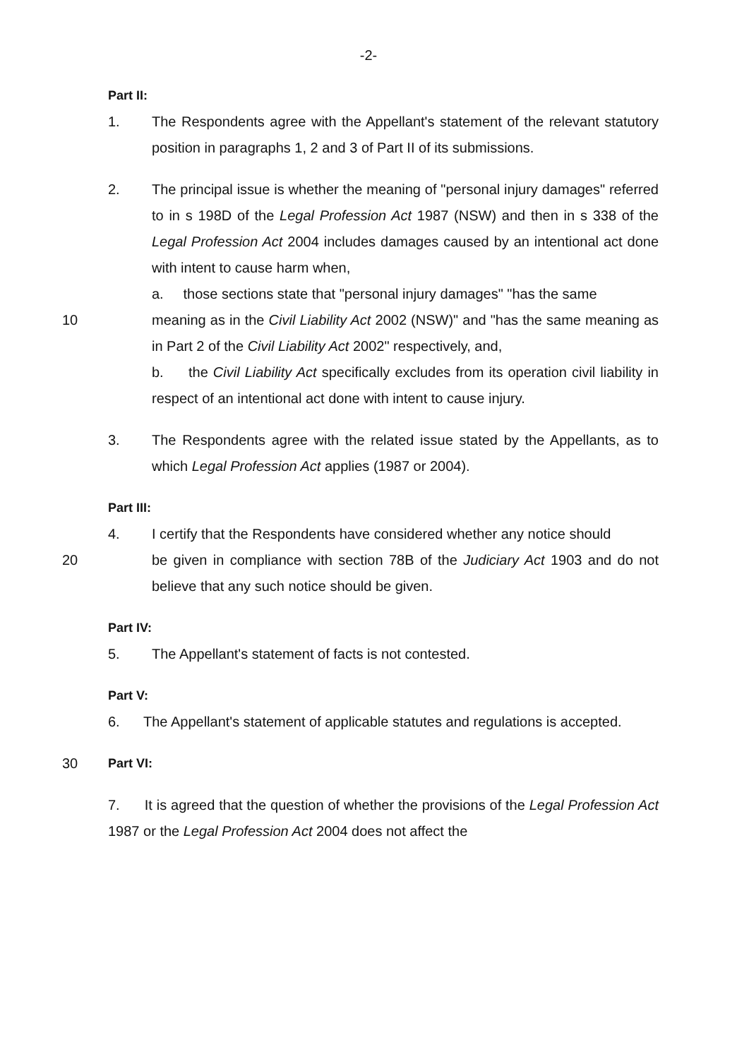-2-
Part II:
1. The Respondents agree with the Appellant's statement of the relevant statutory position in paragraphs 1, 2 and 3 of Part II of its submissions.
2. The principal issue is whether the meaning of "personal injury damages" referred to in s 198D of the Legal Profession Act 1987 (NSW) and then in s 338 of the Legal Profession Act 2004 includes damages caused by an intentional act done with intent to cause harm when,
a. those sections state that "personal injury damages" "has the same
10 meaning as in the Civil Liability Act 2002 (NSW)" and "has the same meaning as in Part 2 of the Civil Liability Act 2002" respectively, and,
b. the Civil Liability Act specifically excludes from its operation civil liability in respect of an intentional act done with intent to cause injury.
3. The Respondents agree with the related issue stated by the Appellants, as to which Legal Profession Act applies (1987 or 2004).
Part III:
4. I certify that the Respondents have considered whether any notice should
20 be given in compliance with section 78B of the Judiciary Act 1903 and do not believe that any such notice should be given.
Part IV:
5. The Appellant's statement of facts is not contested.
Part V:
6. The Appellant's statement of applicable statutes and regulations is accepted.
30 Part VI:
7. It is agreed that the question of whether the provisions of the Legal Profession Act 1987 or the Legal Profession Act 2004 does not affect the